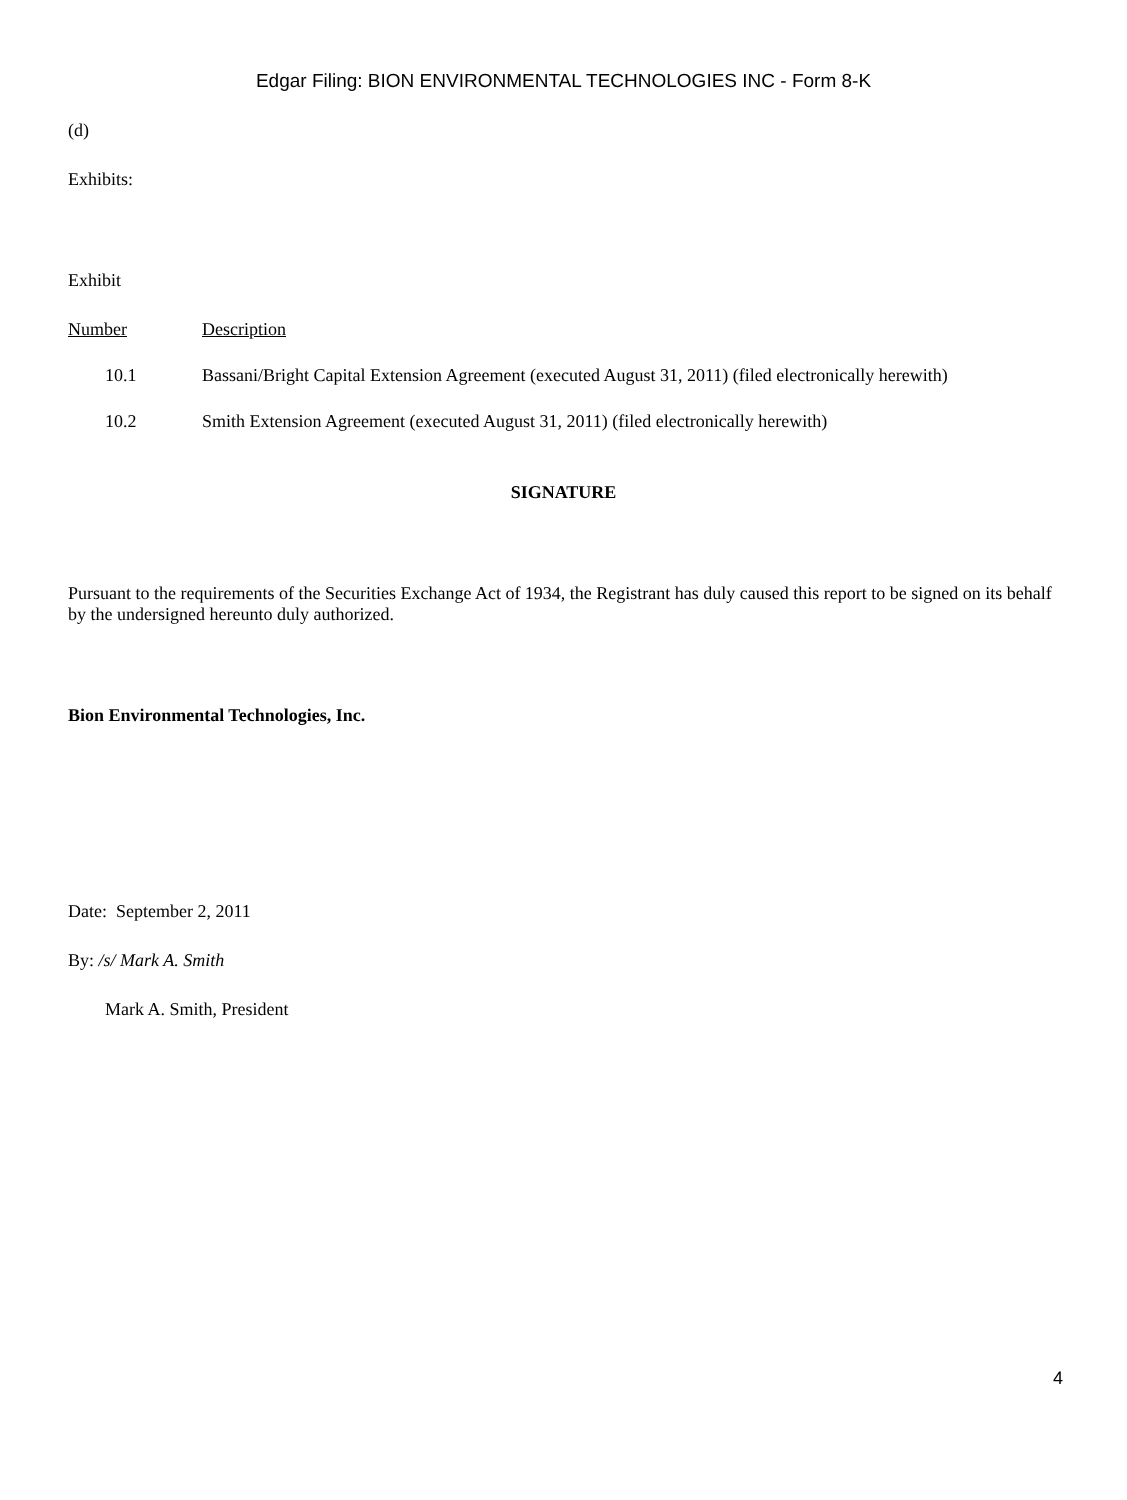Edgar Filing: BION ENVIRONMENTAL TECHNOLOGIES INC - Form 8-K
(d)
Exhibits:
Exhibit
| Number | Description |
| 10.1 | Bassani/Bright Capital Extension Agreement (executed August 31, 2011) (filed electronically herewith) |
| 10.2 | Smith Extension Agreement (executed August 31, 2011) (filed electronically herewith) |
SIGNATURE
Pursuant to the requirements of the Securities Exchange Act of 1934, the Registrant has duly caused this report to be signed on its behalf by the undersigned hereunto duly authorized.
Bion Environmental Technologies, Inc.
Date: September 2, 2011
By: /s/ Mark A. Smith
Mark A. Smith, President
4